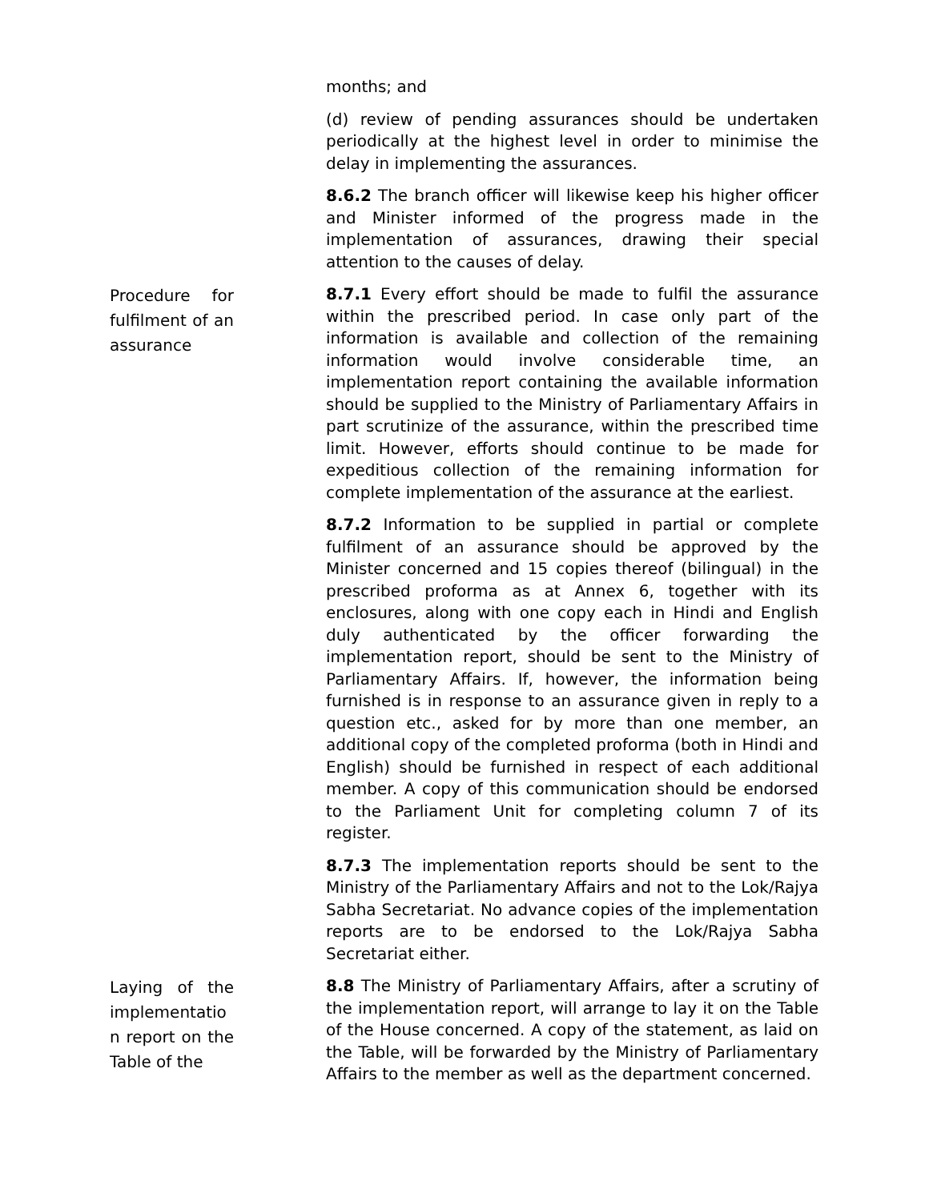months; and
(d) review of pending assurances should be undertaken periodically at the highest level in order to minimise the delay in implementing the assurances.
8.6.2 The branch officer will likewise keep his higher officer and Minister informed of the progress made in the implementation of assurances, drawing their special attention to the causes of delay.
Procedure for fulfilment of an assurance
8.7.1 Every effort should be made to fulfil the assurance within the prescribed period. In case only part of the information is available and collection of the remaining information would involve considerable time, an implementation report containing the available information should be supplied to the Ministry of Parliamentary Affairs in part scrutinize of the assurance, within the prescribed time limit. However, efforts should continue to be made for expeditious collection of the remaining information for complete implementation of the assurance at the earliest.
8.7.2 Information to be supplied in partial or complete fulfilment of an assurance should be approved by the Minister concerned and 15 copies thereof (bilingual) in the prescribed proforma as at Annex 6, together with its enclosures, along with one copy each in Hindi and English duly authenticated by the officer forwarding the implementation report, should be sent to the Ministry of Parliamentary Affairs. If, however, the information being furnished is in response to an assurance given in reply to a question etc., asked for by more than one member, an additional copy of the completed proforma (both in Hindi and English) should be furnished in respect of each additional member. A copy of this communication should be endorsed to the Parliament Unit for completing column 7 of its register.
8.7.3 The implementation reports should be sent to the Ministry of the Parliamentary Affairs and not to the Lok/Rajya Sabha Secretariat. No advance copies of the implementation reports are to be endorsed to the Lok/Rajya Sabha Secretariat either.
Laying of the implementatio n report on the Table of the
8.8 The Ministry of Parliamentary Affairs, after a scrutiny of the implementation report, will arrange to lay it on the Table of the House concerned. A copy of the statement, as laid on the Table, will be forwarded by the Ministry of Parliamentary Affairs to the member as well as the department concerned.